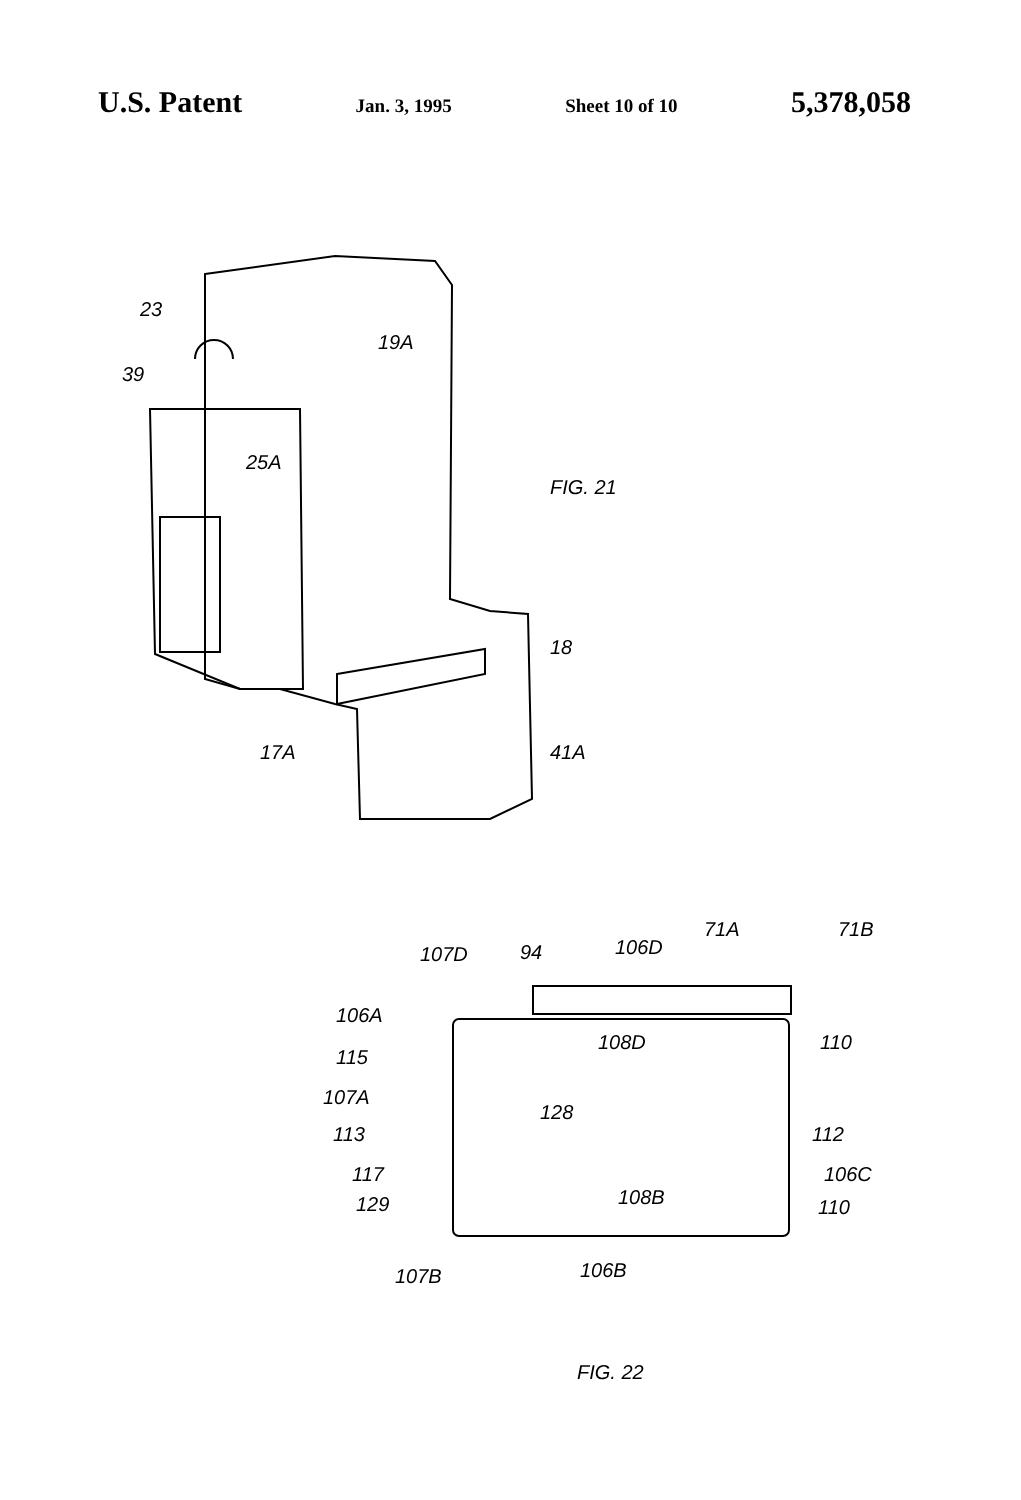U.S. Patent Jan. 3, 1995 Sheet 10 of 10 5,378,058
23
39
19A
25A
FIG. 21
18
17A
41A
71A
71B
107D
94
106D
106A
108D
110
115
107A
128
113
112
106C
117
129
108B
110
107B
106B
FIG. 22